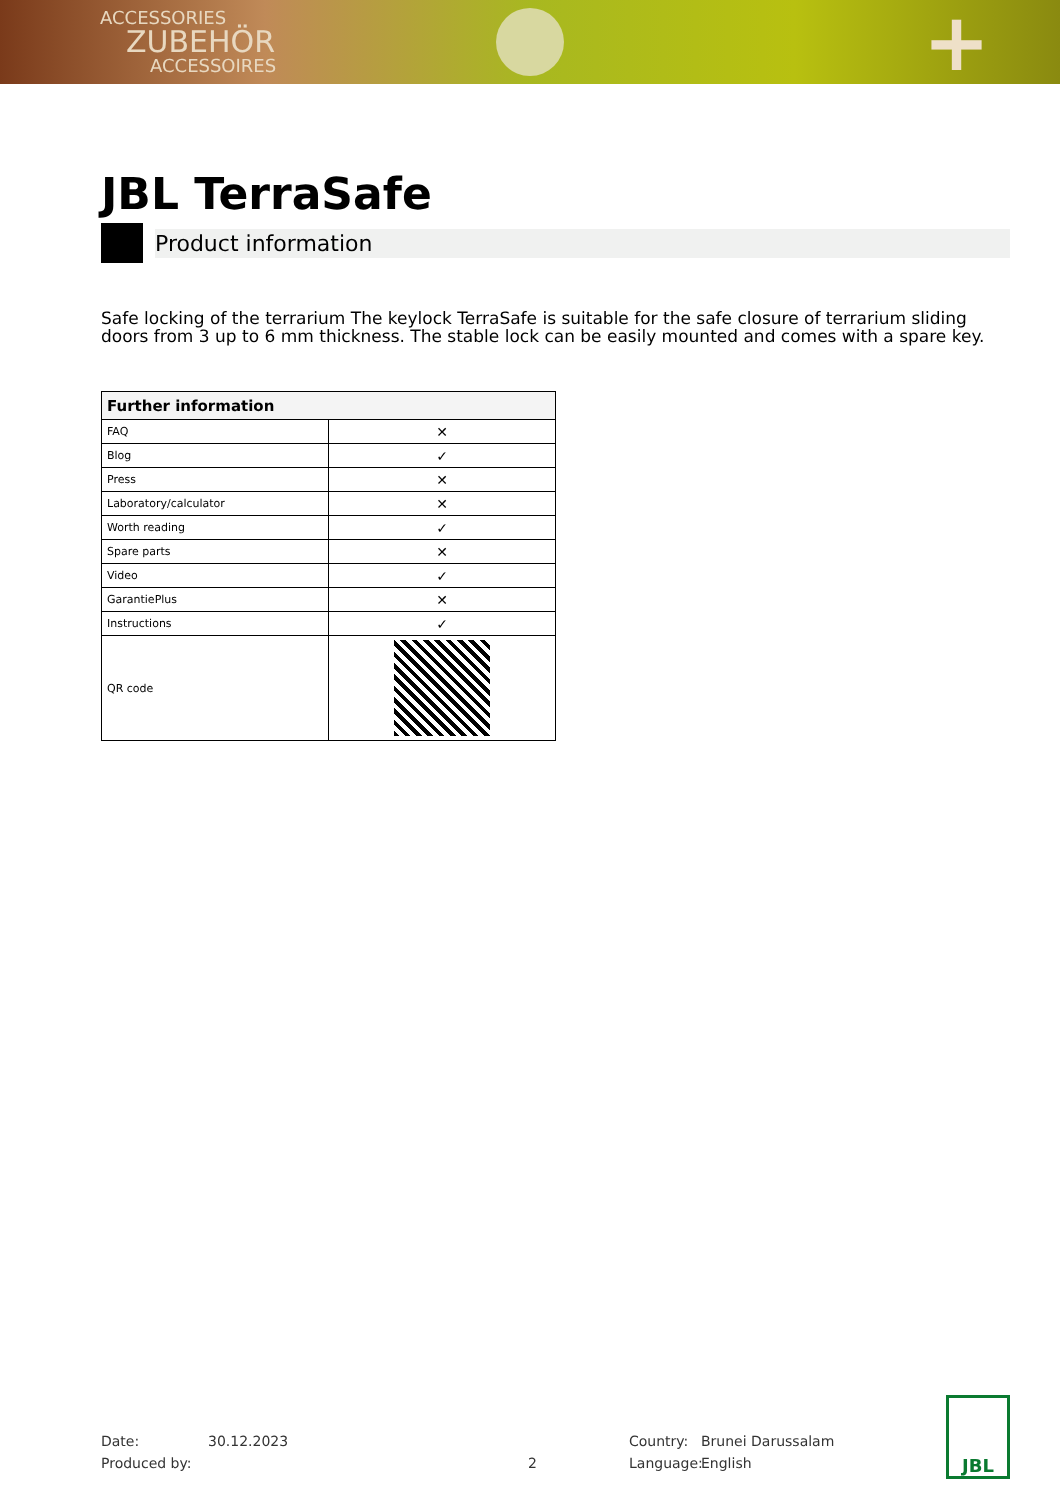ACCESSORIES
ZUBEHÖR
ACCESSOIRES
+
JBL TerraSafe
Product information
Safe locking of the terrarium The keylock TerraSafe is suitable for the safe closure of terrarium sliding doors from 3 up to 6 mm thickness. The stable lock can be easily mounted and comes with a spare key.
| Further information | |
| --- | --- |
| FAQ | ✕ |
| Blog | ✓ |
| Press | ✕ |
| Laboratory/calculator | ✕ |
| Worth reading | ✓ |
| Spare parts | ✕ |
| Video | ✓ |
| GarantiePlus | ✕ |
| Instructions | ✓ |
| QR code | |
Date:
Produced by:
30.12.2023
2 Country:
Language:
Brunei Darussalam
English
JBL